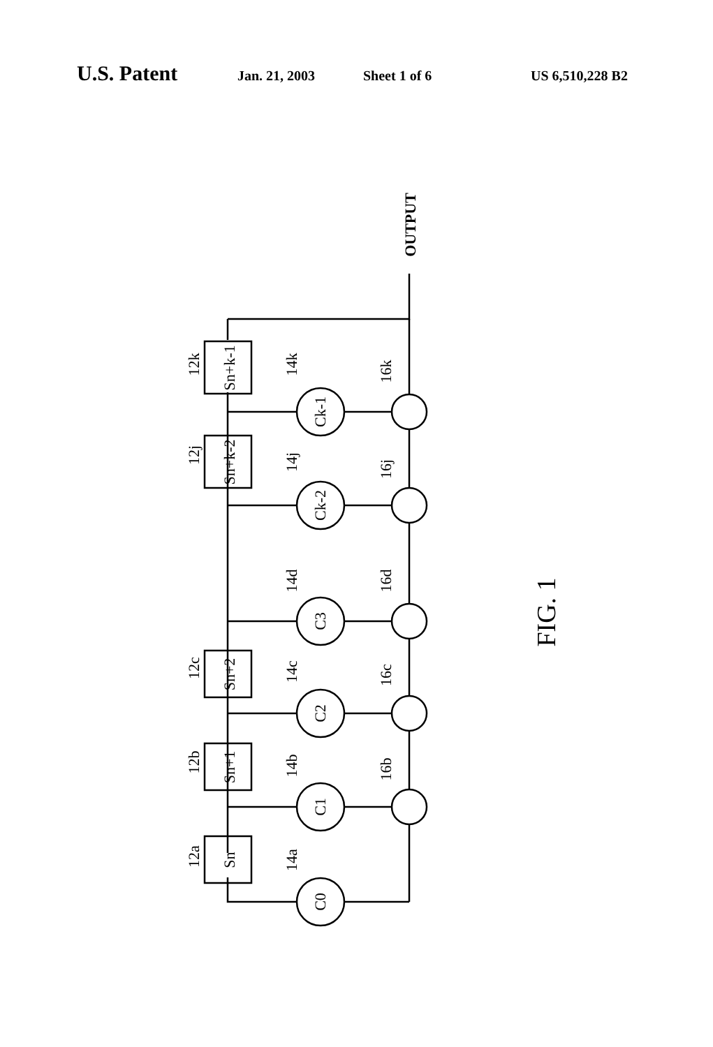U.S. Patent Jan. 21, 2003 Sheet 1 of 6 US 6,510,228 B2
Sn+k-1
Sn+k-2
Sn+2
Sn+1
Sn
Ck-1
Ck-2
C3
C2
C1
C0
12k
12j
12c
12b
12a
14k
14j
14d
14c
14b
14a
16k
16j
16d
16c
16b
OUTPUT
FIG. 1